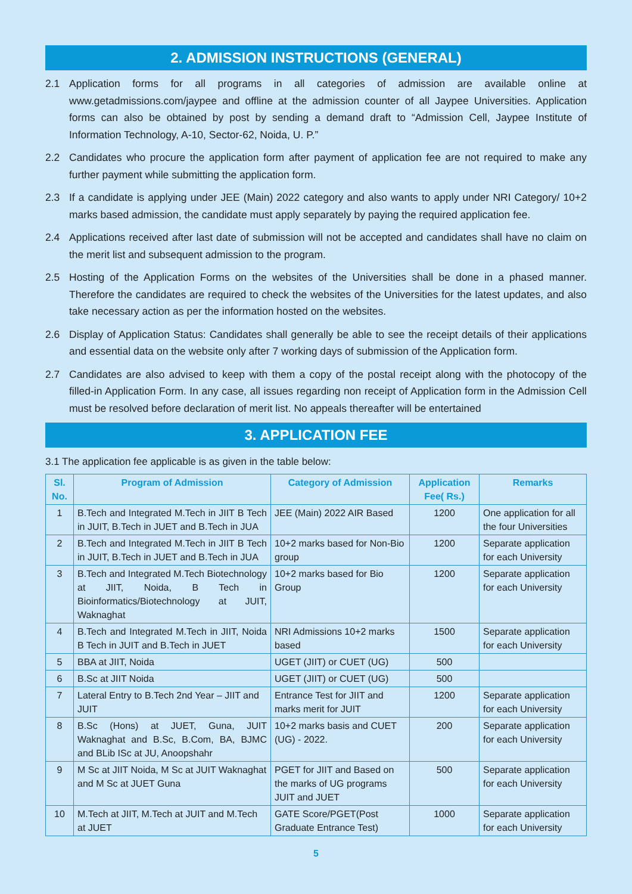2. ADMISSION INSTRUCTIONS (GENERAL)
2.1 Application forms for all programs in all categories of admission are available online at www.getadmissions.com/jaypee and offline at the admission counter of all Jaypee Universities. Application forms can also be obtained by post by sending a demand draft to “Admission Cell, Jaypee Institute of Information Technology, A-10, Sector-62, Noida, U. P.”
2.2 Candidates who procure the application form after payment of application fee are not required to make any further payment while submitting the application form.
2.3 If a candidate is applying under JEE (Main) 2022 category and also wants to apply under NRI Category/ 10+2 marks based admission, the candidate must apply separately by paying the required application fee.
2.4 Applications received after last date of submission will not be accepted and candidates shall have no claim on the merit list and subsequent admission to the program.
2.5 Hosting of the Application Forms on the websites of the Universities shall be done in a phased manner. Therefore the candidates are required to check the websites of the Universities for the latest updates, and also take necessary action as per the information hosted on the websites.
2.6 Display of Application Status: Candidates shall generally be able to see the receipt details of their applications and essential data on the website only after 7 working days of submission of the Application form.
2.7 Candidates are also advised to keep with them a copy of the postal receipt along with the photocopy of the filled-in Application Form. In any case, all issues regarding non receipt of Application form in the Admission Cell must be resolved before declaration of merit list. No appeals thereafter will be entertained
3. APPLICATION FEE
3.1 The application fee applicable is as given in the table below:
| Sl. No. | Program of Admission | Category of Admission | Application Fee( Rs.) | Remarks |
| --- | --- | --- | --- | --- |
| 1 | B.Tech and Integrated M.Tech in JIIT B Tech in JUIT, B.Tech in JUET and B.Tech in JUA | JEE (Main) 2022 AIR Based | 1200 | One application for all the four Universities |
| 2 | B.Tech and Integrated M.Tech in JIIT B Tech in JUIT, B.Tech in JUET and B.Tech in JUA | 10+2 marks based for Non-Bio group | 1200 | Separate application for each University |
| 3 | B.Tech and Integrated M.Tech Biotechnology at JIIT, Noida, B Tech in Bioinformatics/Biotechnology at JUIT, Waknaghat | 10+2 marks based for Bio Group | 1200 | Separate application for each University |
| 4 | B.Tech and Integrated M.Tech in JIIT, Noida B Tech in JUIT and B.Tech in JUET | NRI Admissions 10+2 marks based | 1500 | Separate application for each University |
| 5 | BBA at JIIT, Noida | UGET (JIIT) or CUET (UG) | 500 | |
| 6 | B.Sc at JIIT Noida | UGET (JIIT) or CUET (UG) | 500 | |
| 7 | Lateral Entry to B.Tech 2nd Year – JIIT and JUIT | Entrance Test for JIIT and marks merit for JUIT | 1200 | Separate application for each University |
| 8 | B.Sc (Hons) at JUET, Guna, JUIT Waknaghat and B.Sc, B.Com, BA, BJMC and BLib ISc at JU, Anoopshahr | 10+2 marks basis and CUET (UG) - 2022. | 200 | Separate application for each University |
| 9 | M Sc at JIIT Noida, M Sc at JUIT Waknaghat and M Sc at JUET Guna | PGET for JIIT and Based on the marks of UG programs JUIT and JUET | 500 | Separate application for each University |
| 10 | M.Tech at JIIT, M.Tech at JUIT and M.Tech at JUET | GATE Score/PGET(Post Graduate Entrance Test) | 1000 | Separate application for each University |
5